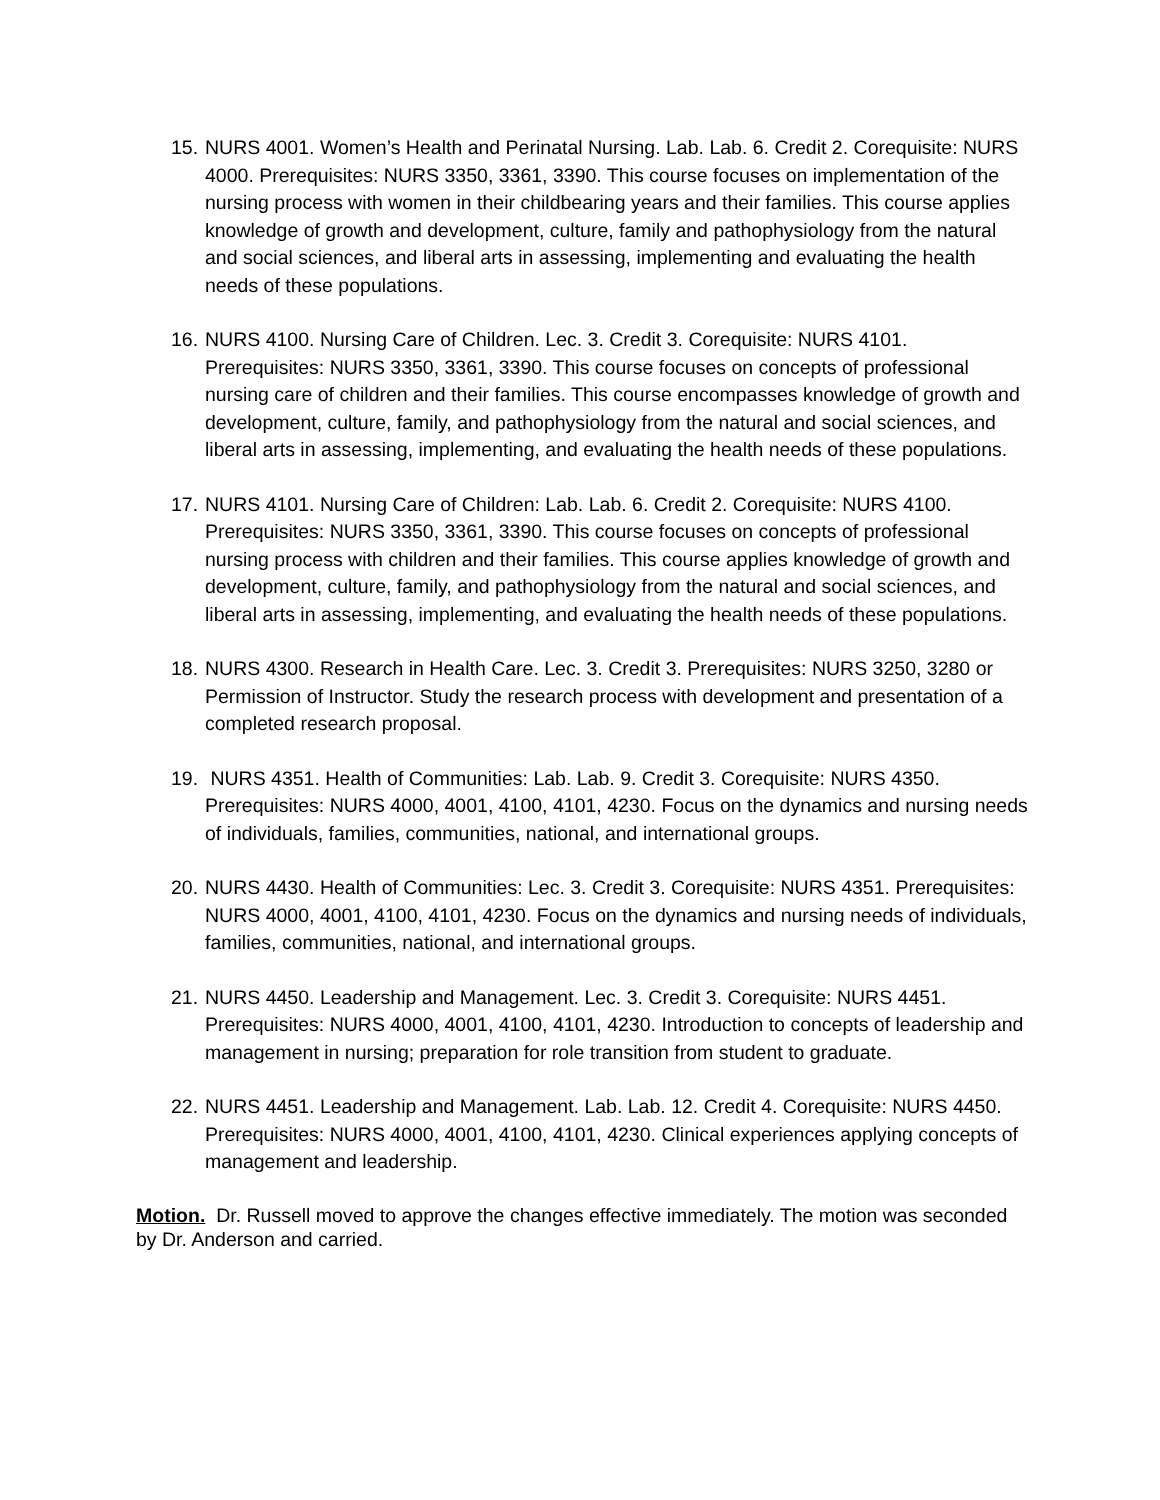15. NURS 4001. Women’s Health and Perinatal Nursing. Lab. Lab. 6. Credit 2. Corequisite: NURS 4000. Prerequisites: NURS 3350, 3361, 3390. This course focuses on implementation of the nursing process with women in their childbearing years and their families. This course applies knowledge of growth and development, culture, family and pathophysiology from the natural and social sciences, and liberal arts in assessing, implementing and evaluating the health needs of these populations.
16. NURS 4100. Nursing Care of Children. Lec. 3. Credit 3. Corequisite: NURS 4101. Prerequisites: NURS 3350, 3361, 3390. This course focuses on concepts of professional nursing care of children and their families. This course encompasses knowledge of growth and development, culture, family, and pathophysiology from the natural and social sciences, and liberal arts in assessing, implementing, and evaluating the health needs of these populations.
17. NURS 4101. Nursing Care of Children: Lab. Lab. 6. Credit 2. Corequisite: NURS 4100. Prerequisites: NURS 3350, 3361, 3390. This course focuses on concepts of professional nursing process with children and their families. This course applies knowledge of growth and development, culture, family, and pathophysiology from the natural and social sciences, and liberal arts in assessing, implementing, and evaluating the health needs of these populations.
18. NURS 4300. Research in Health Care. Lec. 3. Credit 3. Prerequisites: NURS 3250, 3280 or Permission of Instructor. Study the research process with development and presentation of a completed research proposal.
19. NURS 4351. Health of Communities: Lab. Lab. 9. Credit 3. Corequisite: NURS 4350. Prerequisites: NURS 4000, 4001, 4100, 4101, 4230. Focus on the dynamics and nursing needs of individuals, families, communities, national, and international groups.
20. NURS 4430. Health of Communities: Lec. 3. Credit 3. Corequisite: NURS 4351. Prerequisites: NURS 4000, 4001, 4100, 4101, 4230. Focus on the dynamics and nursing needs of individuals, families, communities, national, and international groups.
21. NURS 4450. Leadership and Management. Lec. 3. Credit 3. Corequisite: NURS 4451. Prerequisites: NURS 4000, 4001, 4100, 4101, 4230. Introduction to concepts of leadership and management in nursing; preparation for role transition from student to graduate.
22. NURS 4451. Leadership and Management. Lab. Lab. 12. Credit 4. Corequisite: NURS 4450. Prerequisites: NURS 4000, 4001, 4100, 4101, 4230. Clinical experiences applying concepts of management and leadership.
Motion. Dr. Russell moved to approve the changes effective immediately. The motion was seconded by Dr. Anderson and carried.